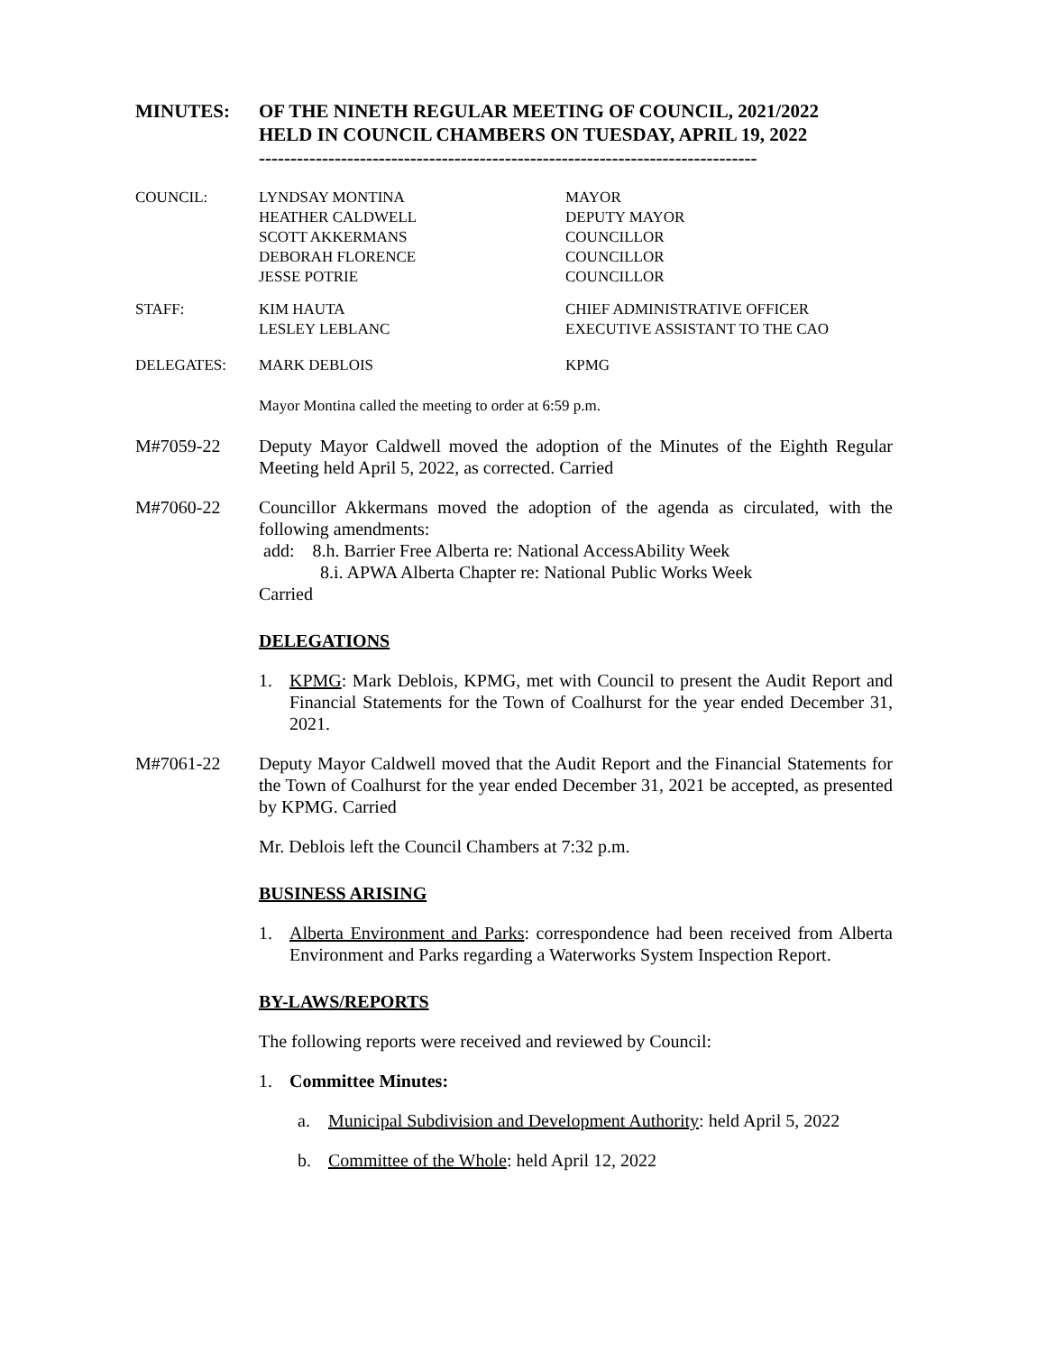MINUTES: OF THE NINETH REGULAR MEETING OF COUNCIL, 2021/2022
HELD IN COUNCIL CHAMBERS ON TUESDAY, APRIL 19, 2022
-------------------------------------------------------------------------------
| COUNCIL: | LYNDSAY MONTINA | MAYOR |
| | HEATHER CALDWELL | DEPUTY MAYOR |
| | SCOTT AKKERMANS | COUNCILLOR |
| | DEBORAH FLORENCE | COUNCILLOR |
| | JESSE POTRIE | COUNCILLOR |
| STAFF: | KIM HAUTA | CHIEF ADMINISTRATIVE OFFICER |
| | LESLEY LEBLANC | EXECUTIVE ASSISTANT TO THE CAO |
| DELEGATES: | MARK DEBLOIS | KPMG |
Mayor Montina called the meeting to order at 6:59 p.m.
M#7059-22 Deputy Mayor Caldwell moved the adoption of the Minutes of the Eighth Regular Meeting held April 5, 2022, as corrected. Carried
M#7060-22 Councillor Akkermans moved the adoption of the agenda as circulated, with the following amendments:
add: 8.h. Barrier Free Alberta re: National AccessAbility Week
8.i. APWA Alberta Chapter re: National Public Works Week
Carried
DELEGATIONS
1. KPMG: Mark Deblois, KPMG, met with Council to present the Audit Report and Financial Statements for the Town of Coalhurst for the year ended December 31, 2021.
M#7061-22 Deputy Mayor Caldwell moved that the Audit Report and the Financial Statements for the Town of Coalhurst for the year ended December 31, 2021 be accepted, as presented by KPMG. Carried
Mr. Deblois left the Council Chambers at 7:32 p.m.
BUSINESS ARISING
1. Alberta Environment and Parks: correspondence had been received from Alberta Environment and Parks regarding a Waterworks System Inspection Report.
BY-LAWS/REPORTS
The following reports were received and reviewed by Council:
1. Committee Minutes:
a. Municipal Subdivision and Development Authority: held April 5, 2022
b. Committee of the Whole: held April 12, 2022